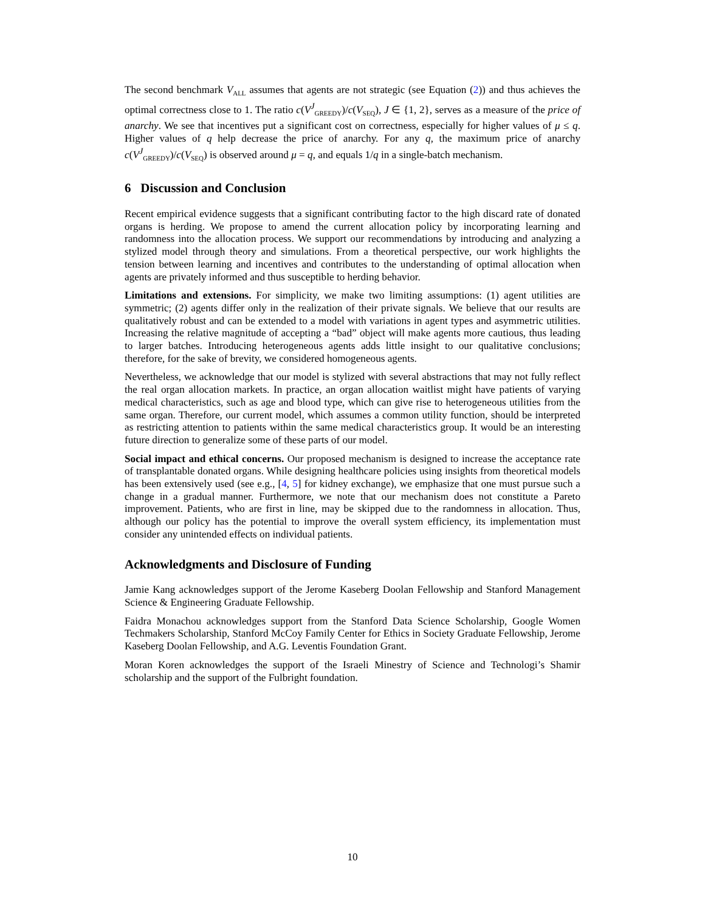The second benchmark V<sub>ALL</sub> assumes that agents are not strategic (see Equation (2)) and thus achieves the optimal correctness close to 1. The ratio c(V<sup>J</sup><sub>GREEDY</sub>)/c(V<sub>SEQ</sub>), J ∈ {1, 2}, serves as a measure of the price of anarchy. We see that incentives put a significant cost on correctness, especially for higher values of μ ≤ q. Higher values of q help decrease the price of anarchy. For any q, the maximum price of anarchy c(V<sup>J</sup><sub>GREEDY</sub>)/c(V<sub>SEQ</sub>) is observed around μ = q, and equals 1/q in a single-batch mechanism.
6 Discussion and Conclusion
Recent empirical evidence suggests that a significant contributing factor to the high discard rate of donated organs is herding. We propose to amend the current allocation policy by incorporating learning and randomness into the allocation process. We support our recommendations by introducing and analyzing a stylized model through theory and simulations. From a theoretical perspective, our work highlights the tension between learning and incentives and contributes to the understanding of optimal allocation when agents are privately informed and thus susceptible to herding behavior.
Limitations and extensions. For simplicity, we make two limiting assumptions: (1) agent utilities are symmetric; (2) agents differ only in the realization of their private signals. We believe that our results are qualitatively robust and can be extended to a model with variations in agent types and asymmetric utilities. Increasing the relative magnitude of accepting a “bad” object will make agents more cautious, thus leading to larger batches. Introducing heterogeneous agents adds little insight to our qualitative conclusions; therefore, for the sake of brevity, we considered homogeneous agents.
Nevertheless, we acknowledge that our model is stylized with several abstractions that may not fully reflect the real organ allocation markets. In practice, an organ allocation waitlist might have patients of varying medical characteristics, such as age and blood type, which can give rise to heterogeneous utilities from the same organ. Therefore, our current model, which assumes a common utility function, should be interpreted as restricting attention to patients within the same medical characteristics group. It would be an interesting future direction to generalize some of these parts of our model.
Social impact and ethical concerns. Our proposed mechanism is designed to increase the acceptance rate of transplantable donated organs. While designing healthcare policies using insights from theoretical models has been extensively used (see e.g., [4, 5] for kidney exchange), we emphasize that one must pursue such a change in a gradual manner. Furthermore, we note that our mechanism does not constitute a Pareto improvement. Patients, who are first in line, may be skipped due to the randomness in allocation. Thus, although our policy has the potential to improve the overall system efficiency, its implementation must consider any unintended effects on individual patients.
Acknowledgments and Disclosure of Funding
Jamie Kang acknowledges support of the Jerome Kaseberg Doolan Fellowship and Stanford Management Science & Engineering Graduate Fellowship.
Faidra Monachou acknowledges support from the Stanford Data Science Scholarship, Google Women Techmakers Scholarship, Stanford McCoy Family Center for Ethics in Society Graduate Fellowship, Jerome Kaseberg Doolan Fellowship, and A.G. Leventis Foundation Grant.
Moran Koren acknowledges the support of the Israeli Minestry of Science and Technologi’s Shamir scholarship and the support of the Fulbright foundation.
10